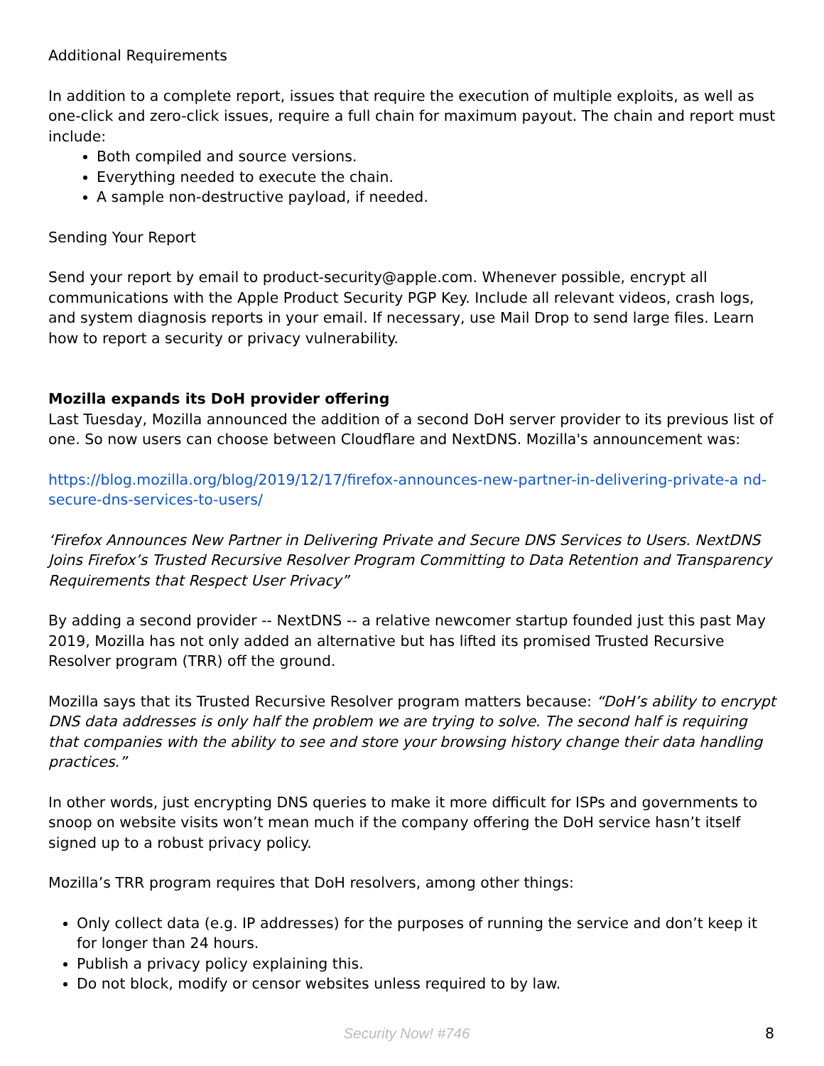Additional Requirements
In addition to a complete report, issues that require the execution of multiple exploits, as well as one-click and zero-click issues, require a full chain for maximum payout. The chain and report must include:
Both compiled and source versions.
Everything needed to execute the chain.
A sample non-destructive payload, if needed.
Sending Your Report
Send your report by email to product-security@apple.com. Whenever possible, encrypt all communications with the Apple Product Security PGP Key. Include all relevant videos, crash logs, and system diagnosis reports in your email. If necessary, use Mail Drop to send large files. Learn how to report a security or privacy vulnerability.
Mozilla expands its DoH provider offering
Last Tuesday, Mozilla announced the addition of a second DoH server provider to its previous list of one. So now users can choose between Cloudflare and NextDNS. Mozilla's announcement was:
https://blog.mozilla.org/blog/2019/12/17/firefox-announces-new-partner-in-delivering-private-a nd-secure-dns-services-to-users/
‘Firefox Announces New Partner in Delivering Private and Secure DNS Services to Users. NextDNS Joins Firefox’s Trusted Recursive Resolver Program Committing to Data Retention and Transparency Requirements that Respect User Privacy”
By adding a second provider -- NextDNS -- a relative newcomer startup founded just this past May 2019, Mozilla has not only added an alternative but has lifted its promised Trusted Recursive Resolver program (TRR) off the ground.
Mozilla says that its Trusted Recursive Resolver program matters because: “DoH’s ability to encrypt DNS data addresses is only half the problem we are trying to solve. The second half is requiring that companies with the ability to see and store your browsing history change their data handling practices.”
In other words, just encrypting DNS queries to make it more difficult for ISPs and governments to snoop on website visits won’t mean much if the company offering the DoH service hasn’t itself signed up to a robust privacy policy.
Mozilla’s TRR program requires that DoH resolvers, among other things:
Only collect data (e.g. IP addresses) for the purposes of running the service and don’t keep it for longer than 24 hours.
Publish a privacy policy explaining this.
Do not block, modify or censor websites unless required to by law.
Security Now! #746 8